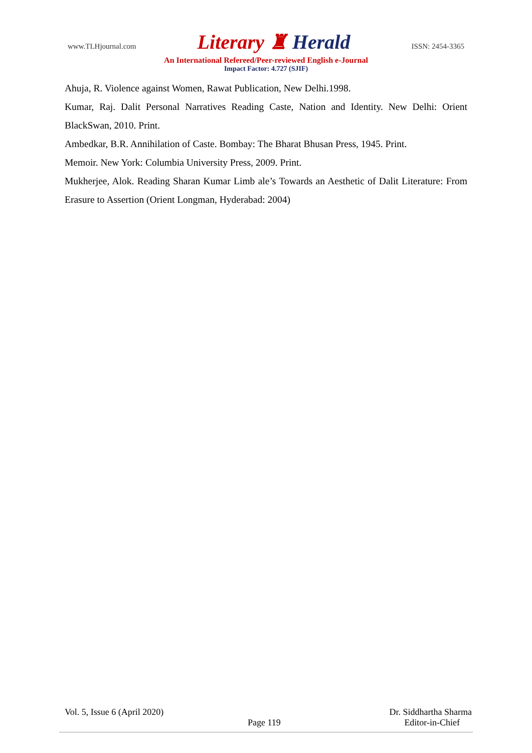www.TLHjournal.com Literary ♜ Herald ISSN: 2454-3365
An International Refereed/Peer-reviewed English e-Journal
Impact Factor: 4.727 (SJIF)
Ahuja, R. Violence against Women, Rawat Publication, New Delhi.1998.
Kumar, Raj. Dalit Personal Narratives Reading Caste, Nation and Identity. New Delhi: Orient BlackSwan, 2010. Print.
Ambedkar, B.R. Annihilation of Caste. Bombay: The Bharat Bhusan Press, 1945. Print.
Memoir. New York: Columbia University Press, 2009. Print.
Mukherjee, Alok. Reading Sharan Kumar Limb ale’s Towards an Aesthetic of Dalit Literature: From Erasure to Assertion (Orient Longman, Hyderabad: 2004)
Vol. 5, Issue 6 (April 2020) Dr. Siddhartha Sharma
Page 119 Editor-in-Chief